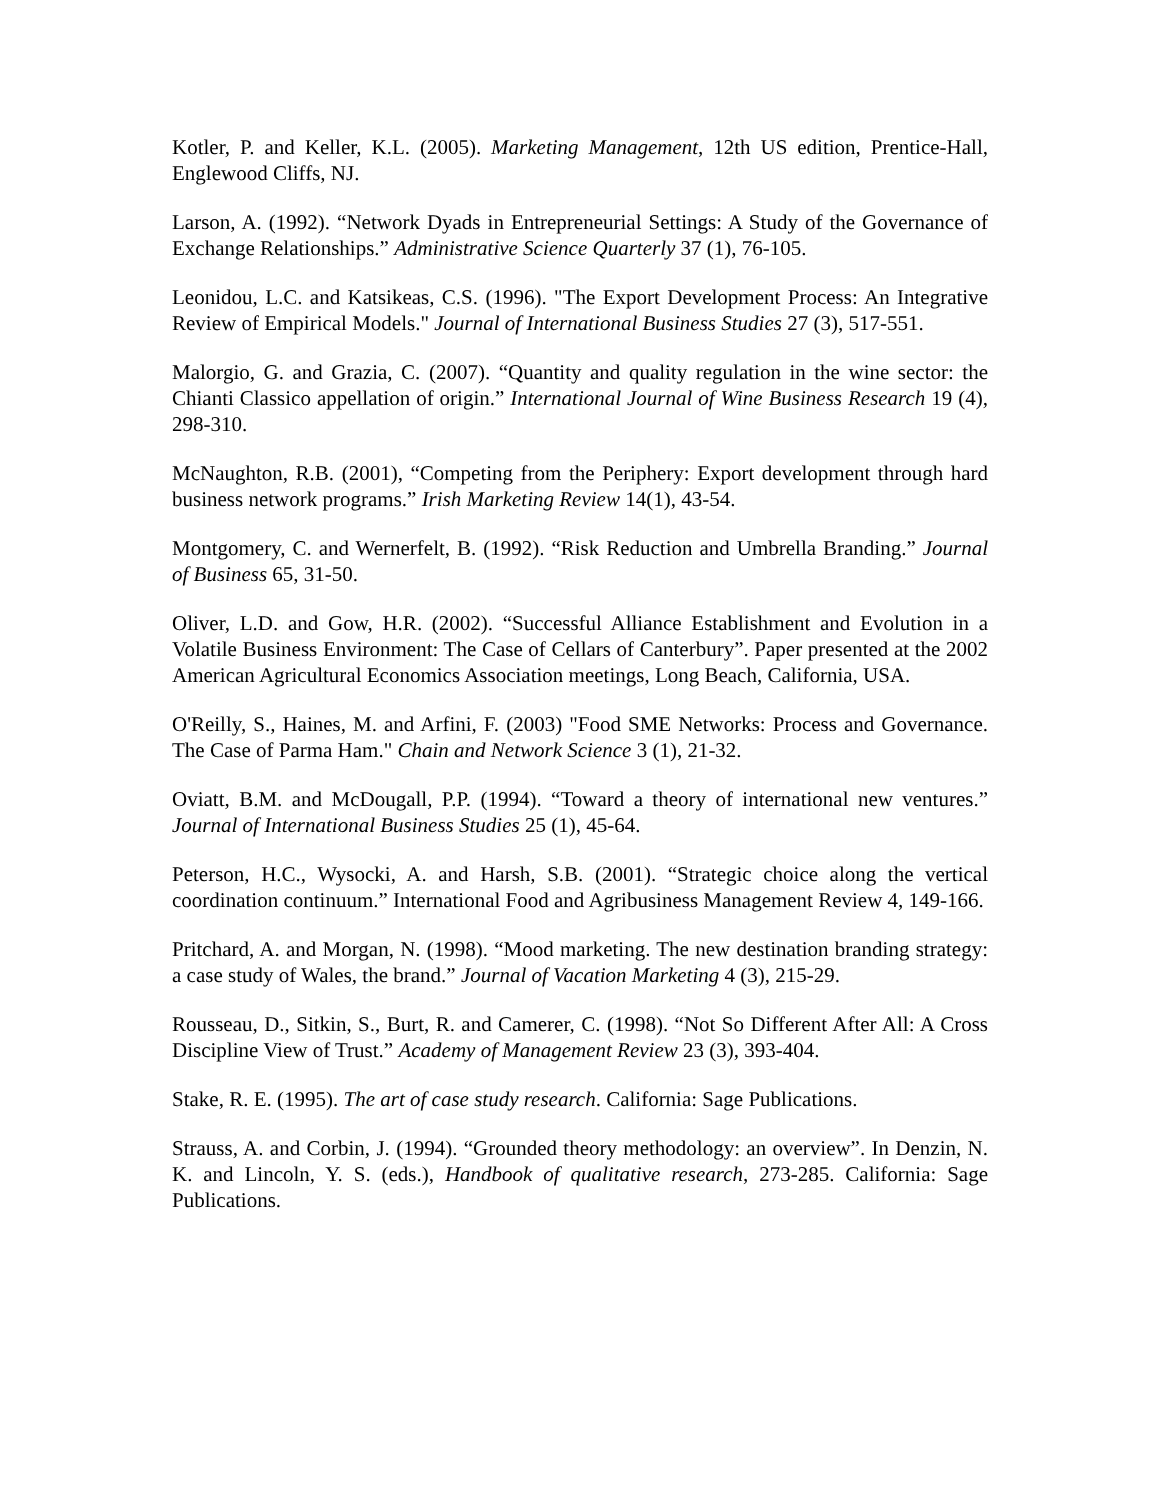Kotler, P. and Keller, K.L. (2005). Marketing Management, 12th US edition, Prentice-Hall, Englewood Cliffs, NJ.
Larson, A. (1992). “Network Dyads in Entrepreneurial Settings: A Study of the Governance of Exchange Relationships.” Administrative Science Quarterly 37 (1), 76-105.
Leonidou, L.C. and Katsikeas, C.S. (1996). "The Export Development Process: An Integrative Review of Empirical Models." Journal of International Business Studies 27 (3), 517-551.
Malorgio, G. and Grazia, C. (2007). “Quantity and quality regulation in the wine sector: the Chianti Classico appellation of origin.” International Journal of Wine Business Research 19 (4), 298-310.
McNaughton, R.B. (2001), “Competing from the Periphery: Export development through hard business network programs.” Irish Marketing Review 14(1), 43-54.
Montgomery, C. and Wernerfelt, B. (1992). “Risk Reduction and Umbrella Branding.” Journal of Business 65, 31-50.
Oliver, L.D. and Gow, H.R. (2002). “Successful Alliance Establishment and Evolution in a Volatile Business Environment: The Case of Cellars of Canterbury”. Paper presented at the 2002 American Agricultural Economics Association meetings, Long Beach, California, USA.
O'Reilly, S., Haines, M. and Arfini, F. (2003) "Food SME Networks: Process and Governance. The Case of Parma Ham." Chain and Network Science 3 (1), 21-32.
Oviatt, B.M. and McDougall, P.P. (1994). “Toward a theory of international new ventures.” Journal of International Business Studies 25 (1), 45-64.
Peterson, H.C., Wysocki, A. and Harsh, S.B. (2001). “Strategic choice along the vertical coordination continuum.” International Food and Agribusiness Management Review 4, 149-166.
Pritchard, A. and Morgan, N. (1998). “Mood marketing. The new destination branding strategy: a case study of Wales, the brand.” Journal of Vacation Marketing 4 (3), 215-29.
Rousseau, D., Sitkin, S., Burt, R. and Camerer, C. (1998). “Not So Different After All: A Cross Discipline View of Trust.” Academy of Management Review 23 (3), 393-404.
Stake, R. E. (1995). The art of case study research. California: Sage Publications.
Strauss, A. and Corbin, J. (1994). “Grounded theory methodology: an overview”. In Denzin, N. K. and Lincoln, Y. S. (eds.), Handbook of qualitative research, 273-285. California: Sage Publications.